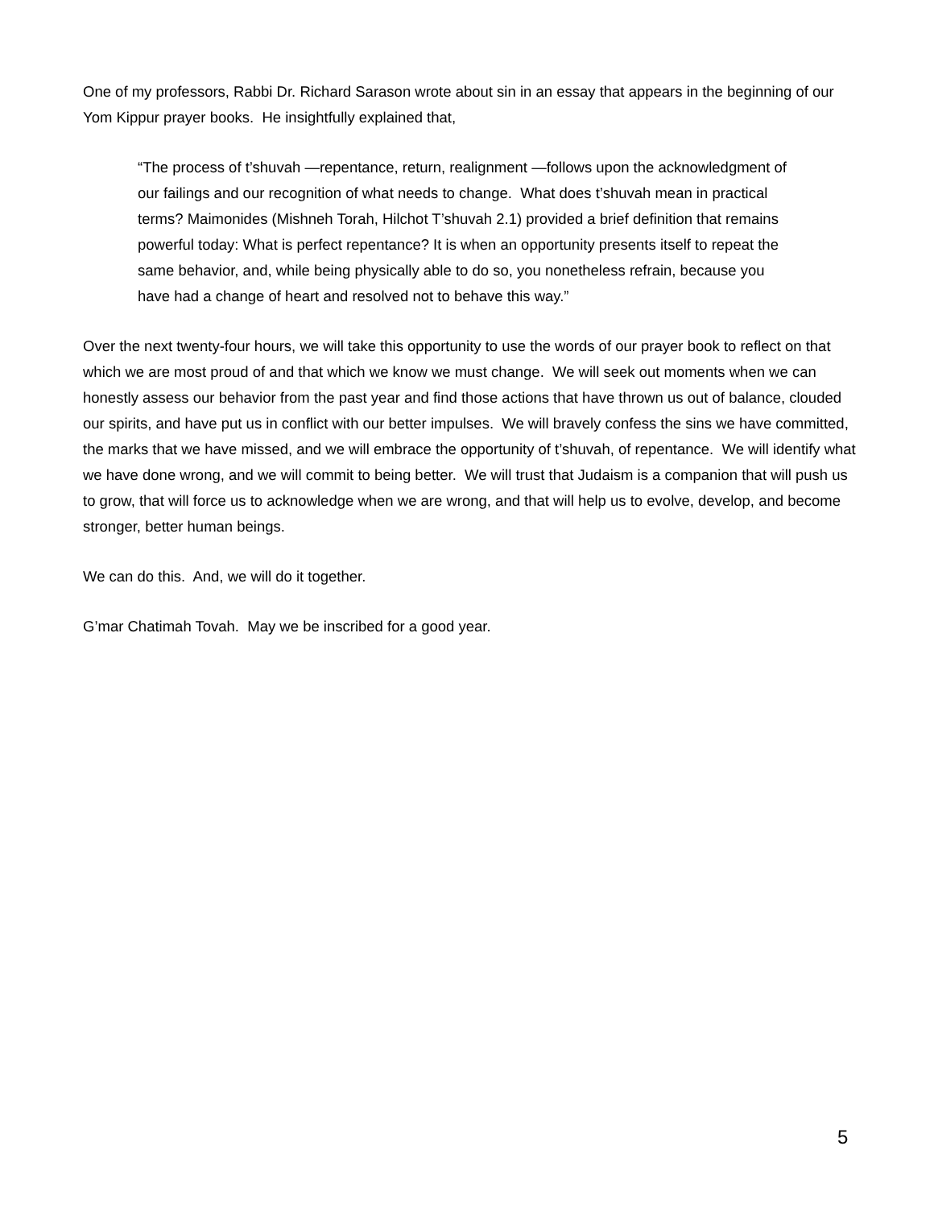One of my professors, Rabbi Dr. Richard Sarason wrote about sin in an essay that appears in the beginning of our Yom Kippur prayer books. He insightfully explained that,
“The process of t’shuvah —repentance, return, realignment —follows upon the acknowledgment of our failings and our recognition of what needs to change. What does t’shuvah mean in practical terms? Maimonides (Mishneh Torah, Hilchot T’shuvah 2.1) provided a brief definition that remains powerful today: What is perfect repentance? It is when an opportunity presents itself to repeat the same behavior, and, while being physically able to do so, you nonetheless refrain, because you have had a change of heart and resolved not to behave this way.”
Over the next twenty-four hours, we will take this opportunity to use the words of our prayer book to reflect on that which we are most proud of and that which we know we must change. We will seek out moments when we can honestly assess our behavior from the past year and find those actions that have thrown us out of balance, clouded our spirits, and have put us in conflict with our better impulses. We will bravely confess the sins we have committed, the marks that we have missed, and we will embrace the opportunity of t’shuvah, of repentance. We will identify what we have done wrong, and we will commit to being better. We will trust that Judaism is a companion that will push us to grow, that will force us to acknowledge when we are wrong, and that will help us to evolve, develop, and become stronger, better human beings.
We can do this. And, we will do it together.
G’mar Chatimah Tovah. May we be inscribed for a good year.
5